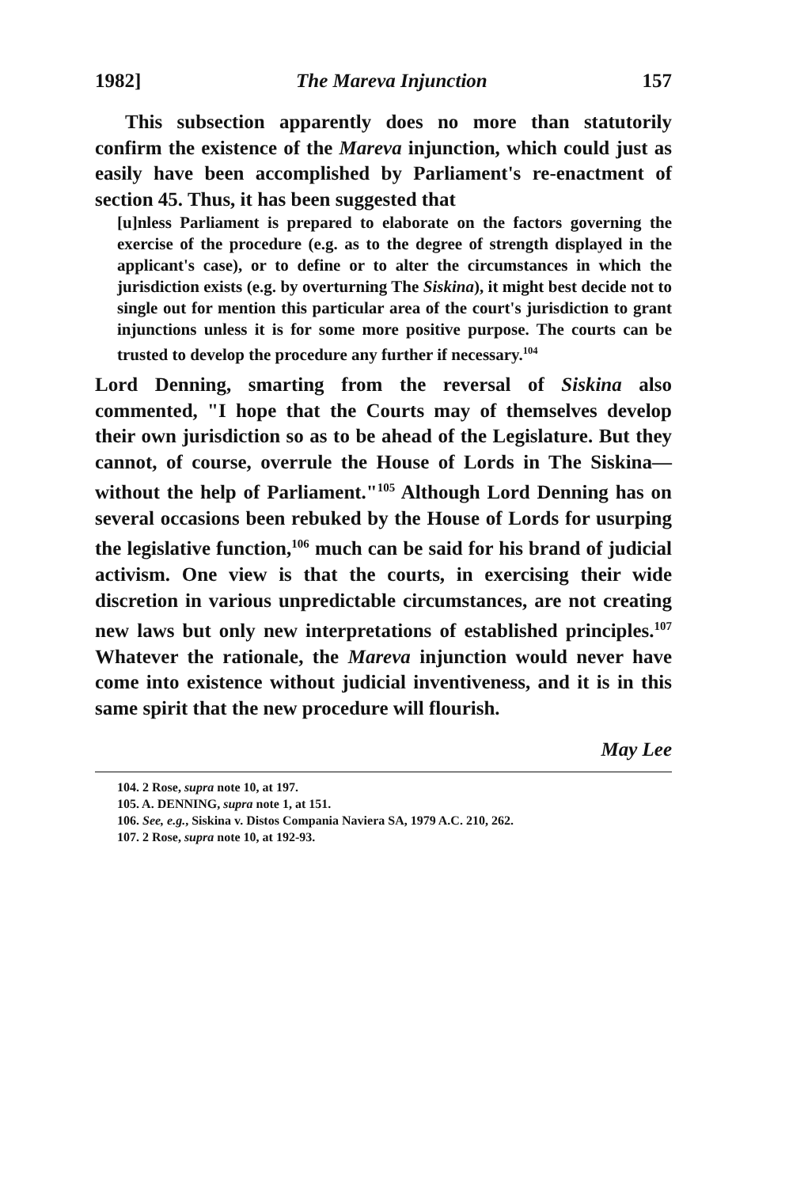1982] The Mareva Injunction 157
This subsection apparently does no more than statutorily confirm the existence of the Mareva injunction, which could just as easily have been accomplished by Parliament's re-enactment of section 45. Thus, it has been suggested that
[u]nless Parliament is prepared to elaborate on the factors governing the exercise of the procedure (e.g. as to the degree of strength displayed in the applicant's case), or to define or to alter the circumstances in which the jurisdiction exists (e.g. by overturning The Siskina), it might best decide not to single out for mention this particular area of the court's jurisdiction to grant injunctions unless it is for some more positive purpose. The courts can be trusted to develop the procedure any further if necessary.<sup>104</sup>
Lord Denning, smarting from the reversal of Siskina also commented, "I hope that the Courts may of themselves develop their own jurisdiction so as to be ahead of the Legislature. But they cannot, of course, overrule the House of Lords in The Siskina—without the help of Parliament."<sup>105</sup> Although Lord Denning has on several occasions been rebuked by the House of Lords for usurping the legislative function,<sup>106</sup> much can be said for his brand of judicial activism. One view is that the courts, in exercising their wide discretion in various unpredictable circumstances, are not creating new laws but only new interpretations of established principles.<sup>107</sup> Whatever the rationale, the Mareva injunction would never have come into existence without judicial inventiveness, and it is in this same spirit that the new procedure will flourish.
May Lee
104. 2 Rose, supra note 10, at 197.
105. A. DENNING, supra note 1, at 151.
106. See, e.g., Siskina v. Distos Compania Naviera SA, 1979 A.C. 210, 262.
107. 2 Rose, supra note 10, at 192-93.